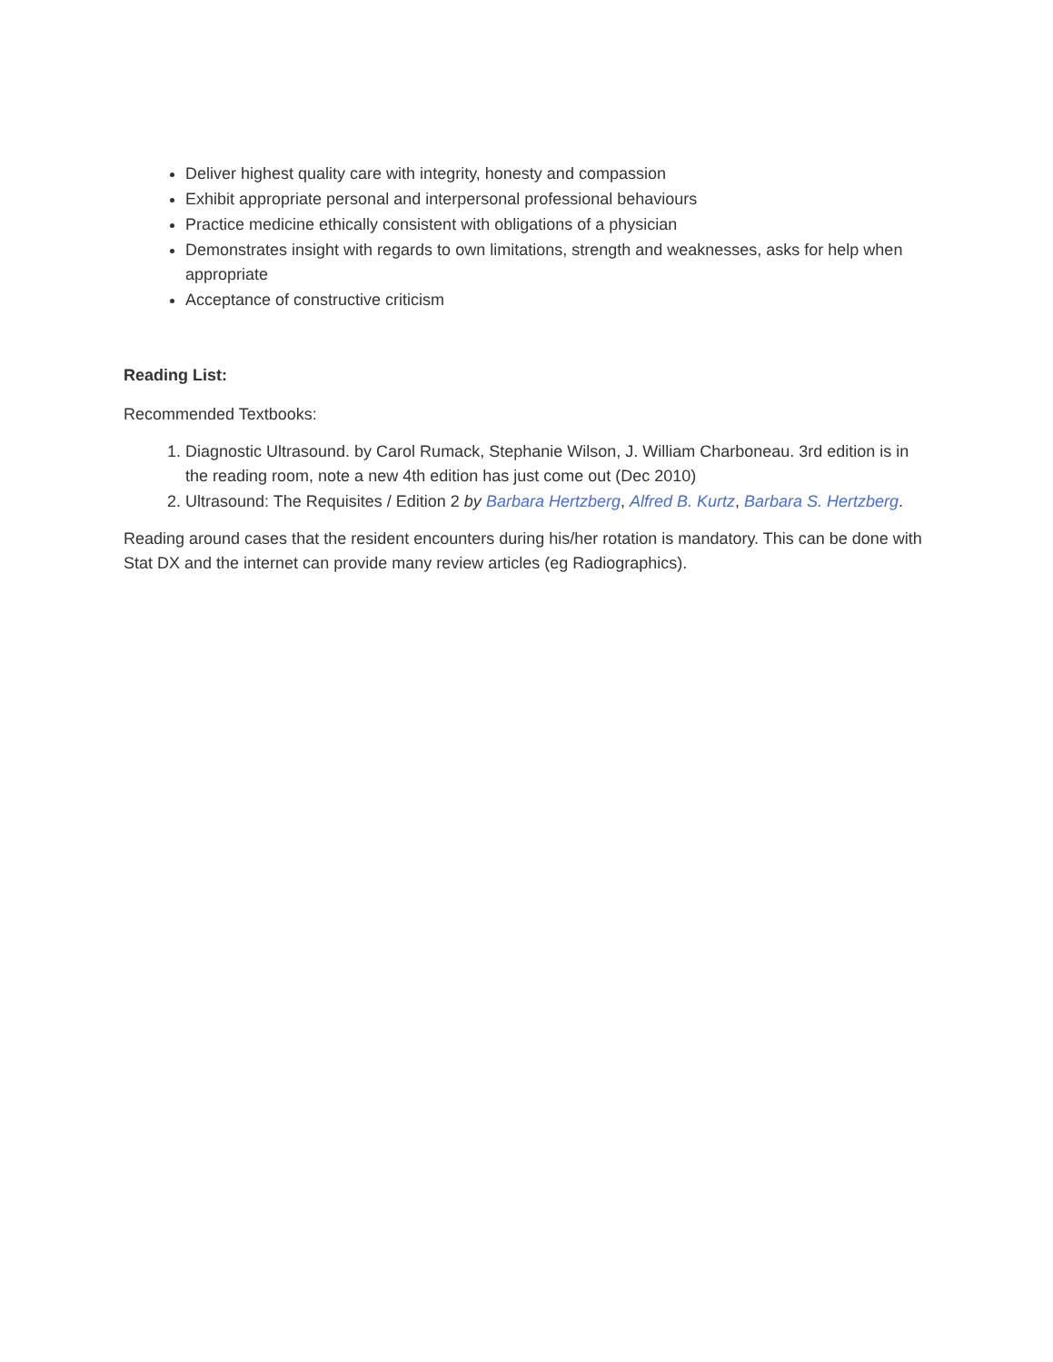Deliver highest quality care with integrity, honesty and compassion
Exhibit appropriate personal and interpersonal professional behaviours
Practice medicine ethically consistent with obligations of a physician
Demonstrates insight with regards to own limitations, strength and weaknesses, asks for help when appropriate
Acceptance of constructive criticism
Reading List:
Recommended Textbooks:
1. Diagnostic Ultrasound. by Carol Rumack, Stephanie Wilson, J. William Charboneau. 3rd edition is in the reading room, note a new 4th edition has just come out (Dec 2010)
2. Ultrasound: The Requisites / Edition 2 by Barbara Hertzberg, Alfred B. Kurtz, Barbara S. Hertzberg.
Reading around cases that the resident encounters during his/her rotation is mandatory. This can be done with Stat DX and the internet can provide many review articles (eg Radiographics).